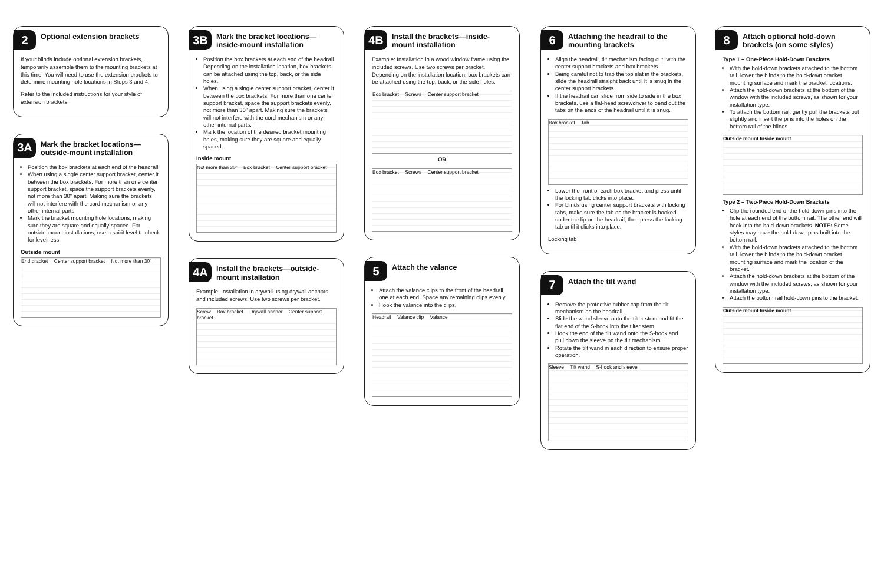2
Optional extension brackets
If your blinds include optional extension brackets, temporarily assemble them to the mounting brackets at this time. You will need to use the extension brackets to determine mounting hole locations in Steps 3 and 4.
Refer to the included instructions for your style of extension brackets.
3A
Mark the bracket locations—outside-mount installation
Position the box brackets at each end of the headrail.
When using a single center support bracket, center it between the box brackets. For more than one center support bracket, space the support brackets evenly, not more than 30” apart. Making sure the brackets will not interfere with the cord mechanism or any other internal parts.
Mark the bracket mounting hole locations, making sure they are square and equally spaced. For outside-mount installations, use a spirit level to check for levelness.
Outside mount
End bracket Center support bracket Not more than 30”
3B
Mark the bracket locations—inside-mount installation
Position the box brackets at each end of the headrail. Depending on the installation location, box brackets can be attached using the top, back, or the side holes.
When using a single center support bracket, center it between the box brackets. For more than one center support bracket, space the support brackets evenly, not more than 30” apart. Making sure the brackets will not interfere with the cord mechanism or any other internal parts.
Mark the location of the desired bracket mounting holes, making sure they are square and equally spaced.
Inside mount
Not more than 30” Box bracket Center support bracket
4A
Install the brackets—outside-mount installation
Example: Installation in drywall using drywall anchors and included screws. Use two screws per bracket.
Screw Box bracket Drywall anchor Center support bracket
4B
Install the brackets—inside-mount installation
Example: Installation in a wood window frame using the included screws. Use two screws per bracket. Depending on the installation location, box brackets can be attached using the top, back, or the side holes.
Box bracket Screws Center support bracket
OR
Box bracket Screws Center support bracket
5
Attach the valance
Attach the valance clips to the front of the headrail, one at each end. Space any remaining clips evenly.
Hook the valance into the clips.
Headrail Valance clip Valance
6
Attaching the headrail to the mounting brackets
Align the headrail, tilt mechanism facing out, with the center support brackets and box brackets.
Being careful not to trap the top slat in the brackets, slide the headrail straight back until it is snug in the center support brackets.
If the headrail can slide from side to side in the box brackets, use a flat-head screwdriver to bend out the tabs on the ends of the headrail until it is snug.
Box bracket Tab
Lower the front of each box bracket and press until the locking tab clicks into place.
For blinds using center support brackets with locking tabs, make sure the tab on the bracket is hooked under the lip on the headrail, then press the locking tab until it clicks into place.
Locking tab
7
Attach the tilt wand
Remove the protective rubber cap from the tilt mechanism on the headrail.
Slide the wand sleeve onto the tilter stem and fit the flat end of the S-hook into the tilter stem.
Hook the end of the tilt wand onto the S-hook and pull down the sleeve on the tilt mechanism.
Rotate the tilt wand in each direction to ensure proper operation.
Sleeve Tilt wand S-hook and sleeve
8
Attach optional hold-down brackets (on some styles)
Type 1 – One-Piece Hold-Down Brackets
With the hold-down brackets attached to the bottom rail, lower the blinds to the hold-down bracket mounting surface and mark the bracket locations.
Attach the hold-down brackets at the bottom of the window with the included screws, as shown for your installation type.
To attach the bottom rail, gently pull the brackets out slightly and insert the pins into the holes on the bottom rail of the blinds.
Outside mount Inside mount
Type 2 – Two-Piece Hold-Down Brackets
Clip the rounded end of the hold-down pins into the hole at each end of the bottom rail. The other end will hook into the hold-down brackets. NOTE: Some styles may have the hold-down pins built into the bottom rail.
With the hold-down brackets attached to the bottom rail, lower the blinds to the hold-down bracket mounting surface and mark the location of the bracket.
Attach the hold-down brackets at the bottom of the window with the included screws, as shown for your installation type.
Attach the bottom rail hold-down pins to the bracket.
Outside mount Inside mount